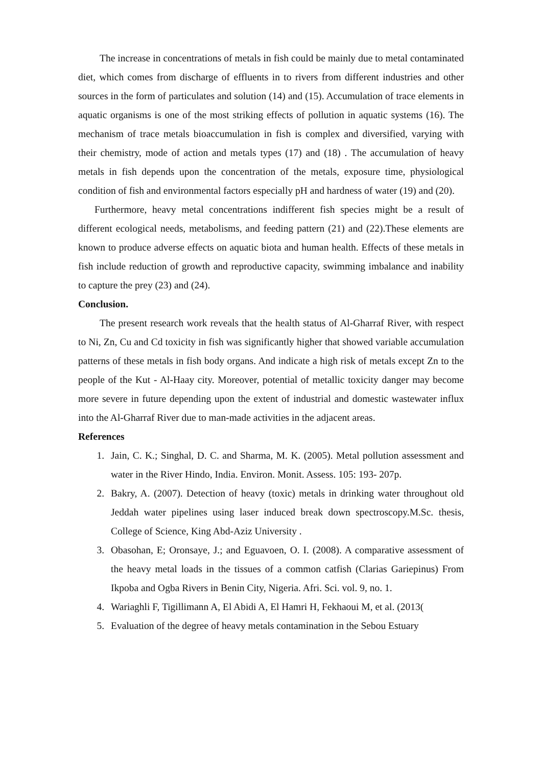The increase in concentrations of metals in fish could be mainly due to metal contaminated diet, which comes from discharge of effluents in to rivers from different industries and other sources in the form of particulates and solution (14) and (15). Accumulation of trace elements in aquatic organisms is one of the most striking effects of pollution in aquatic systems (16). The mechanism of trace metals bioaccumulation in fish is complex and diversified, varying with their chemistry, mode of action and metals types (17) and (18) . The accumulation of heavy metals in fish depends upon the concentration of the metals, exposure time, physiological condition of fish and environmental factors especially pH and hardness of water (19) and (20).
Furthermore, heavy metal concentrations indifferent fish species might be a result of different ecological needs, metabolisms, and feeding pattern (21) and (22).These elements are known to produce adverse effects on aquatic biota and human health. Effects of these metals in fish include reduction of growth and reproductive capacity, swimming imbalance and inability to capture the prey (23) and (24).
Conclusion.
The present research work reveals that the health status of Al-Gharraf River, with respect to Ni, Zn, Cu and Cd toxicity in fish was significantly higher that showed variable accumulation patterns of these metals in fish body organs. And indicate a high risk of metals except Zn to the people of the Kut - Al-Haay city. Moreover, potential of metallic toxicity danger may become more severe in future depending upon the extent of industrial and domestic wastewater influx into the Al-Gharraf River due to man-made activities in the adjacent areas.
References
1. Jain, C. K.; Singhal, D. C. and Sharma, M. K. (2005). Metal pollution assessment and water in the River Hindo, India. Environ. Monit. Assess. 105: 193- 207p.
2. Bakry, A. (2007). Detection of heavy (toxic) metals in drinking water throughout old Jeddah water pipelines using laser induced break down spectroscopy.M.Sc. thesis, College of Science, King Abd-Aziz University .
3. Obasohan, E; Oronsaye, J.; and Eguavoen, O. I. (2008). A comparative assessment of the heavy metal loads in the tissues of a common catfish (Clarias Gariepinus) From Ikpoba and Ogba Rivers in Benin City, Nigeria. Afri. Sci. vol. 9, no. 1.
4. Wariaghli F, Tigillimann A, El Abidi A, El Hamri H, Fekhaoui M, et al. (2013(
5. Evaluation of the degree of heavy metals contamination in the Sebou Estuary